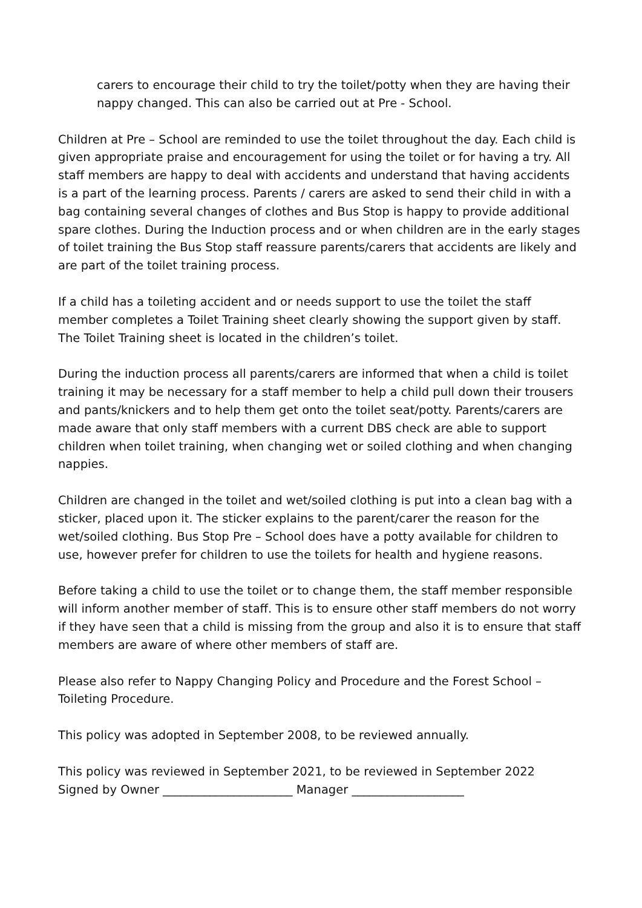carers to encourage their child to try the toilet/potty when they are having their nappy changed. This can also be carried out at Pre - School.
Children at Pre – School are reminded to use the toilet throughout the day. Each child is given appropriate praise and encouragement for using the toilet or for having a try. All staff members are happy to deal with accidents and understand that having accidents is a part of the learning process. Parents / carers are asked to send their child in with a bag containing several changes of clothes and Bus Stop is happy to provide additional spare clothes. During the Induction process and or when children are in the early stages of toilet training the Bus Stop staff reassure parents/carers that accidents are likely and are part of the toilet training process.
If a child has a toileting accident and or needs support to use the toilet the staff member completes a Toilet Training sheet clearly showing the support given by staff. The Toilet Training sheet is located in the children’s toilet.
During the induction process all parents/carers are informed that when a child is toilet training it may be necessary for a staff member to help a child pull down their trousers and pants/knickers and to help them get onto the toilet seat/potty. Parents/carers are made aware that only staff members with a current DBS check are able to support children when toilet training, when changing wet or soiled clothing and when changing nappies.
Children are changed in the toilet and wet/soiled clothing is put into a clean bag with a sticker, placed upon it. The sticker explains to the parent/carer the reason for the wet/soiled clothing. Bus Stop Pre – School does have a potty available for children to use, however prefer for children to use the toilets for health and hygiene reasons.
Before taking a child to use the toilet or to change them, the staff member responsible will inform another member of staff. This is to ensure other staff members do not worry if they have seen that a child is missing from the group and also it is to ensure that staff members are aware of where other members of staff are.
Please also refer to Nappy Changing Policy and Procedure and the Forest School – Toileting Procedure.
This policy was adopted in September 2008, to be reviewed annually.
This policy was reviewed in September 2021, to be reviewed in September 2022
Signed by Owner ______________________ Manager ___________________